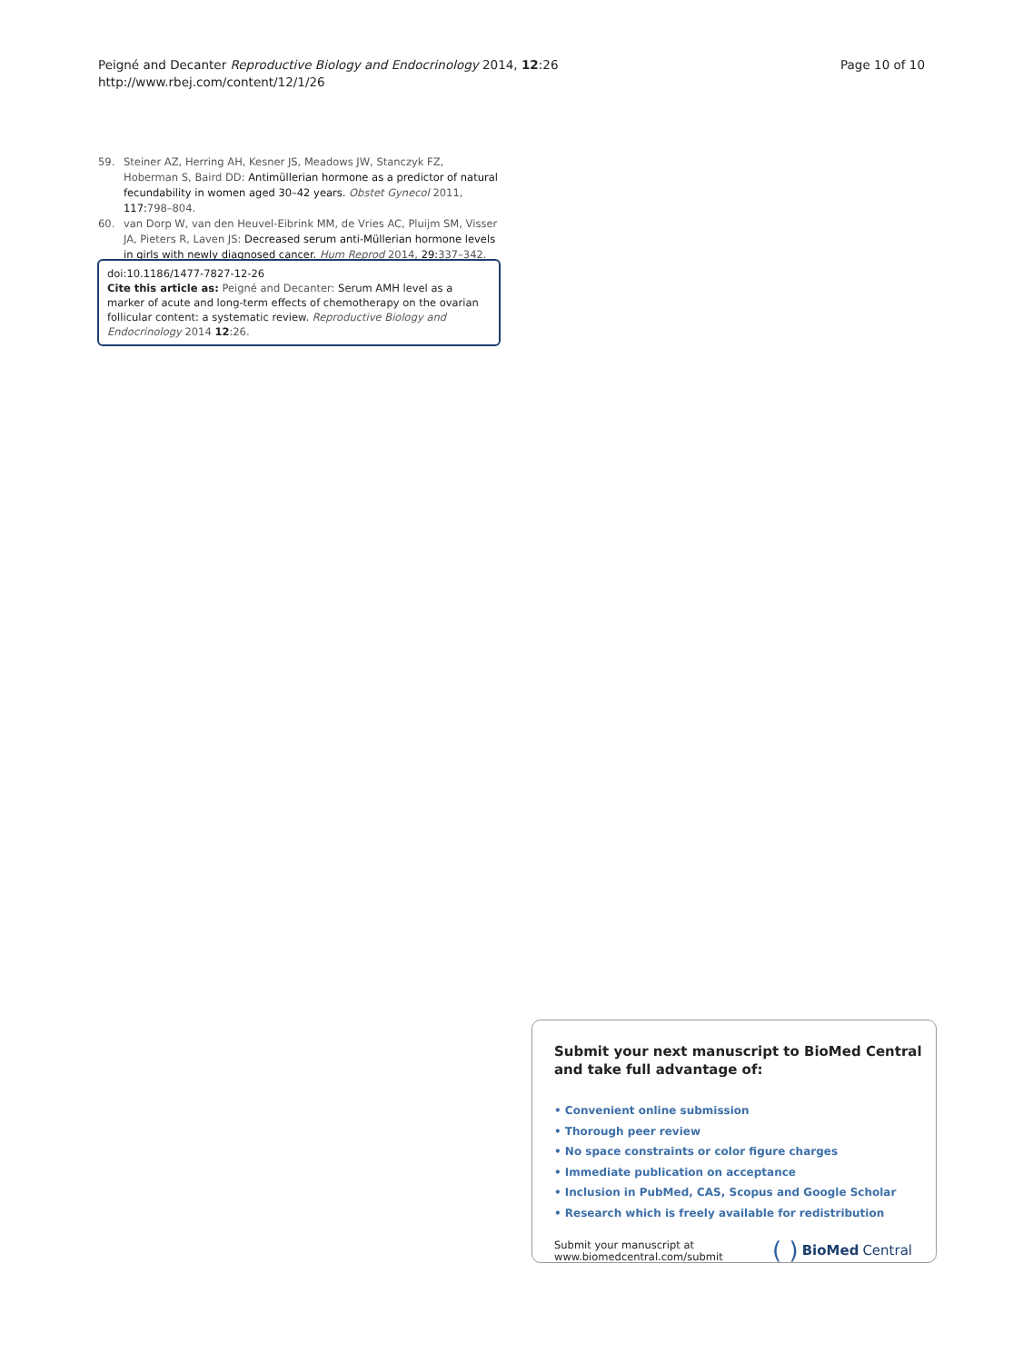Peigné and Decanter Reproductive Biology and Endocrinology 2014, 12:26
http://www.rbej.com/content/12/1/26
Page 10 of 10
59. Steiner AZ, Herring AH, Kesner JS, Meadows JW, Stanczyk FZ, Hoberman S, Baird DD: Antimüllerian hormone as a predictor of natural fecundability in women aged 30–42 years. Obstet Gynecol 2011, 117: 798–804.
60. van Dorp W, van den Heuvel-Eibrink MM, de Vries AC, Pluijm SM, Visser JA, Pieters R, Laven JS: Decreased serum anti-Müllerian hormone levels in girls with newly diagnosed cancer. Hum Reprod 2014, 29: 337–342.
doi:10.1186/1477-7827-12-26
Cite this article as: Peigné and Decanter: Serum AMH level as a marker of acute and long-term effects of chemotherapy on the ovarian follicular content: a systematic review. Reproductive Biology and Endocrinology 2014 12:26.
Submit your next manuscript to BioMed Central and take full advantage of:
• Convenient online submission
• Thorough peer review
• No space constraints or color figure charges
• Immediate publication on acceptance
• Inclusion in PubMed, CAS, Scopus and Google Scholar
• Research which is freely available for redistribution
Submit your manuscript at
www.biomedcentral.com/submit
( ) BioMed Central